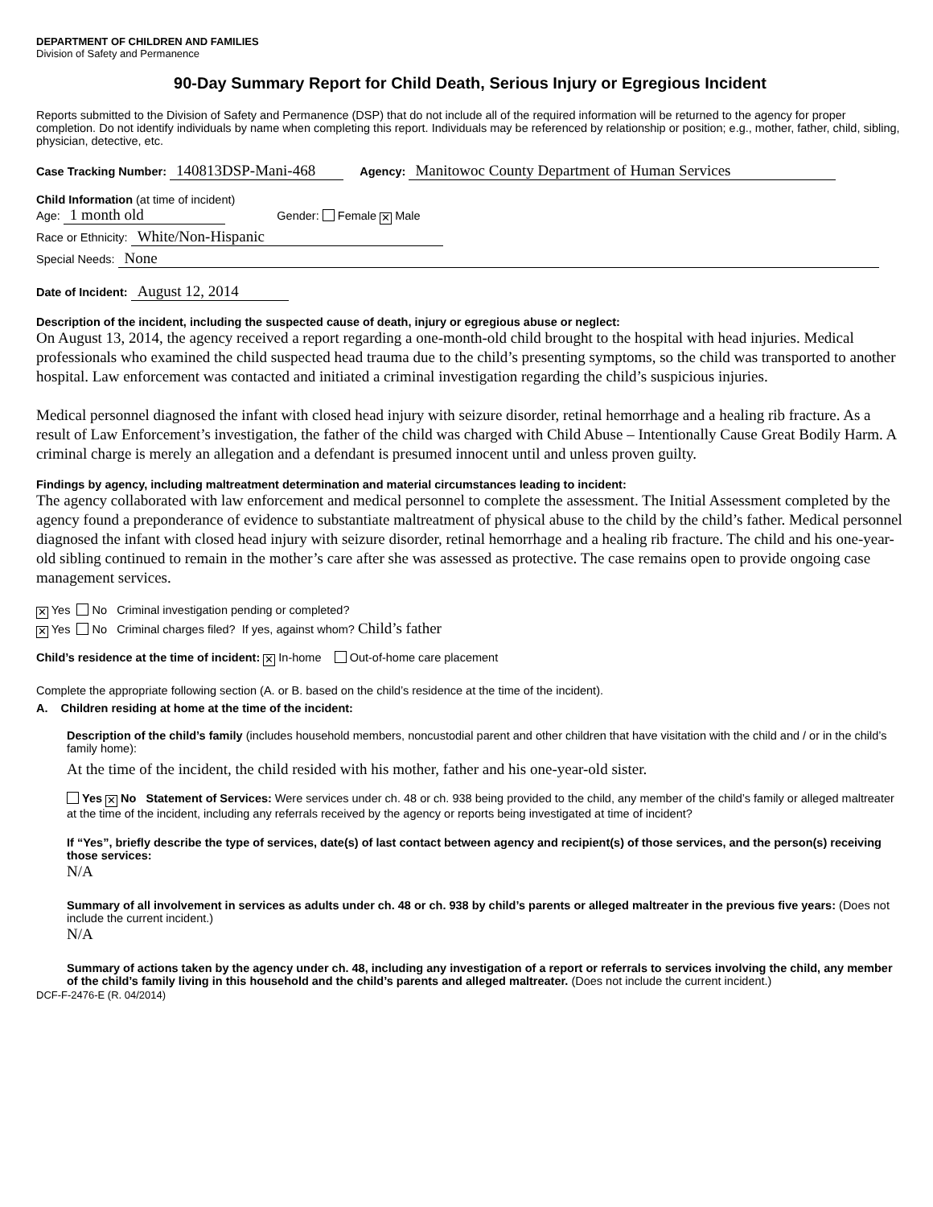DEPARTMENT OF CHILDREN AND FAMILIES
Division of Safety and Permanence
90-Day Summary Report for Child Death, Serious Injury or Egregious Incident
Reports submitted to the Division of Safety and Permanence (DSP) that do not include all of the required information will be returned to the agency for proper completion. Do not identify individuals by name when completing this report. Individuals may be referenced by relationship or position; e.g., mother, father, child, sibling, physician, detective, etc.
Case Tracking Number: 140813DSP-Mani-468 Agency: Manitowoc County Department of Human Services
Child Information (at time of incident)
Age: 1 month old Gender: Female ✕ Male
Race or Ethnicity: White/Non-Hispanic
Special Needs: None
Date of Incident: August 12, 2014
Description of the incident, including the suspected cause of death, injury or egregious abuse or neglect:
On August 13, 2014, the agency received a report regarding a one-month-old child brought to the hospital with head injuries. Medical professionals who examined the child suspected head trauma due to the child’s presenting symptoms, so the child was transported to another hospital. Law enforcement was contacted and initiated a criminal investigation regarding the child’s suspicious injuries.
Medical personnel diagnosed the infant with closed head injury with seizure disorder, retinal hemorrhage and a healing rib fracture. As a result of Law Enforcement’s investigation, the father of the child was charged with Child Abuse – Intentionally Cause Great Bodily Harm. A criminal charge is merely an allegation and a defendant is presumed innocent until and unless proven guilty.
Findings by agency, including maltreatment determination and material circumstances leading to incident:
The agency collaborated with law enforcement and medical personnel to complete the assessment. The Initial Assessment completed by the agency found a preponderance of evidence to substantiate maltreatment of physical abuse to the child by the child’s father. Medical personnel diagnosed the infant with closed head injury with seizure disorder, retinal hemorrhage and a healing rib fracture. The child and his one-year-old sibling continued to remain in the mother’s care after she was assessed as protective. The case remains open to provide ongoing case management services.
✕ Yes No Criminal investigation pending or completed?
✕ Yes No Criminal charges filed? If yes, against whom? Child’s father
Child’s residence at the time of incident: ✕ In-home Out-of-home care placement
Complete the appropriate following section (A. or B. based on the child’s residence at the time of the incident).
A. Children residing at home at the time of the incident:
Description of the child’s family (includes household members, noncustodial parent and other children that have visitation with the child and / or in the child’s family home):
At the time of the incident, the child resided with his mother, father and his one-year-old sister.
Yes ✕ No Statement of Services: Were services under ch. 48 or ch. 938 being provided to the child, any member of the child’s family or alleged maltreater at the time of the incident, including any referrals received by the agency or reports being investigated at time of incident?
If “Yes”, briefly describe the type of services, date(s) of last contact between agency and recipient(s) of those services, and the person(s) receiving those services:
N/A
Summary of all involvement in services as adults under ch. 48 or ch. 938 by child’s parents or alleged maltreater in the previous five years: (Does not include the current incident.)
N/A
Summary of actions taken by the agency under ch. 48, including any investigation of a report or referrals to services involving the child, any member of the child’s family living in this household and the child’s parents and alleged maltreater. (Does not include the current incident.)
DCF-F-2476-E (R. 04/2014)